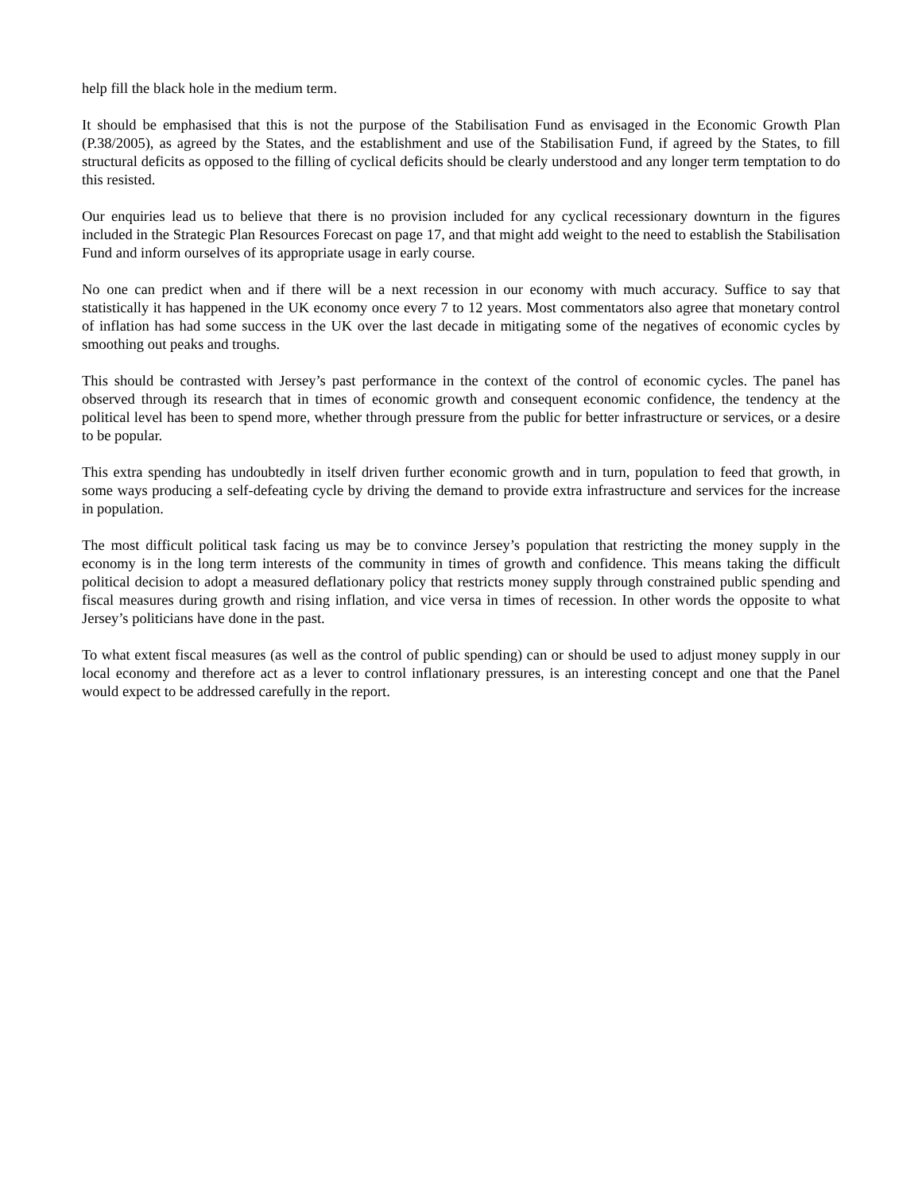help fill the black hole in the medium term.
It should be emphasised that this is not the purpose of the Stabilisation Fund as envisaged in the Economic Growth Plan (P.38/2005), as agreed by the States, and the establishment and use of the Stabilisation Fund, if agreed by the States, to fill structural deficits as opposed to the filling of cyclical deficits should be clearly understood and any longer term temptation to do this resisted.
Our enquiries lead us to believe that there is no provision included for any cyclical recessionary downturn in the figures included in the Strategic Plan Resources Forecast on page 17, and that might add weight to the need to establish the Stabilisation Fund and inform ourselves of its appropriate usage in early course.
No one can predict when and if there will be a next recession in our economy with much accuracy. Suffice to say that statistically it has happened in the UK economy once every 7 to 12 years. Most commentators also agree that monetary control of inflation has had some success in the UK over the last decade in mitigating some of the negatives of economic cycles by smoothing out peaks and troughs.
This should be contrasted with Jersey’s past performance in the context of the control of economic cycles. The panel has observed through its research that in times of economic growth and consequent economic confidence, the tendency at the political level has been to spend more, whether through pressure from the public for better infrastructure or services, or a desire to be popular.
This extra spending has undoubtedly in itself driven further economic growth and in turn, population to feed that growth, in some ways producing a self-defeating cycle by driving the demand to provide extra infrastructure and services for the increase in population.
The most difficult political task facing us may be to convince Jersey’s population that restricting the money supply in the economy is in the long term interests of the community in times of growth and confidence. This means taking the difficult political decision to adopt a measured deflationary policy that restricts money supply through constrained public spending and fiscal measures during growth and rising inflation, and vice versa in times of recession. In other words the opposite to what Jersey’s politicians have done in the past.
To what extent fiscal measures (as well as the control of public spending) can or should be used to adjust money supply in our local economy and therefore act as a lever to control inflationary pressures, is an interesting concept and one that the Panel would expect to be addressed carefully in the report.